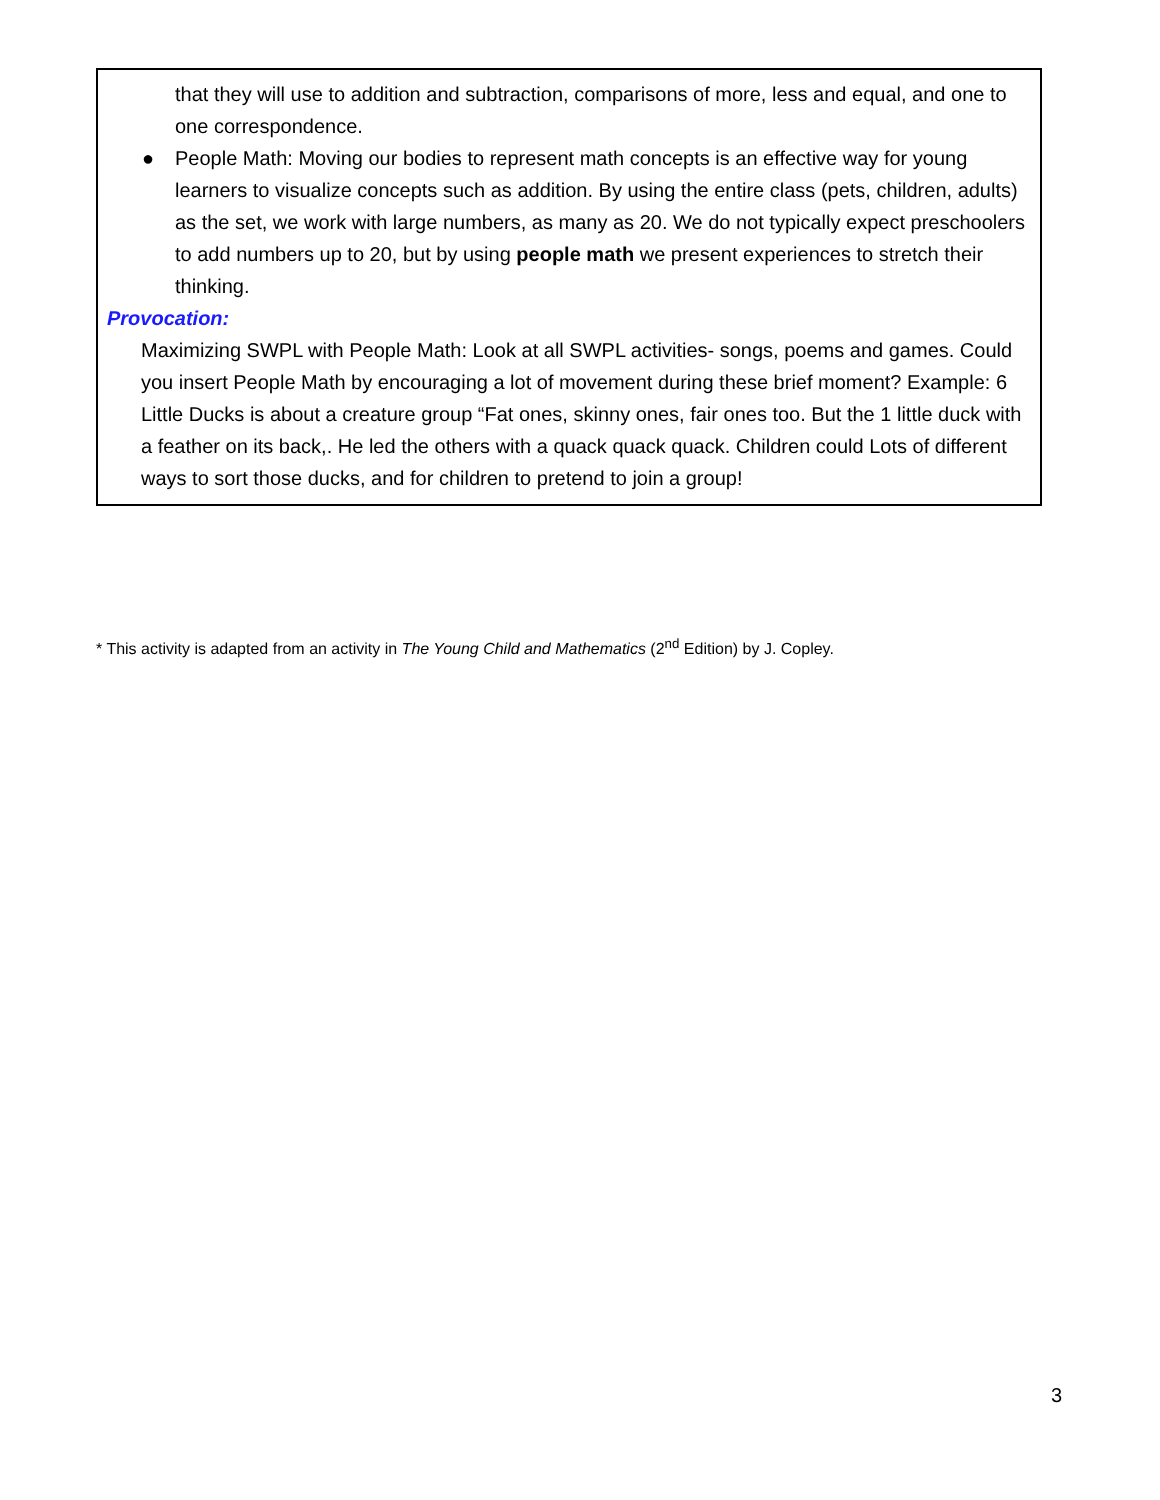that they will use to addition and subtraction, comparisons of more, less and equal, and one to one correspondence.
● People Math: Moving our bodies to represent math concepts is an effective way for young learners to visualize concepts such as addition. By using the entire class (pets, children, adults) as the set, we work with large numbers, as many as 20. We do not typically expect preschoolers to add numbers up to 20, but by using people math we present experiences to stretch their thinking.
Provocation:
Maximizing SWPL with People Math: Look at all SWPL activities- songs, poems and games. Could
you insert People Math by encouraging a lot of movement during these brief moment? Example: 6
Little Ducks is about a creature group “Fat ones, skinny ones, fair ones too. But the 1 little duck with
a feather on its back,. He led the others with a quack quack quack. Children could Lots of different
ways to sort those ducks, and for children to pretend to join a group!
* This activity is adapted from an activity in The Young Child and Mathematics (2<sup>nd</sup> Edition) by J. Copley.
3